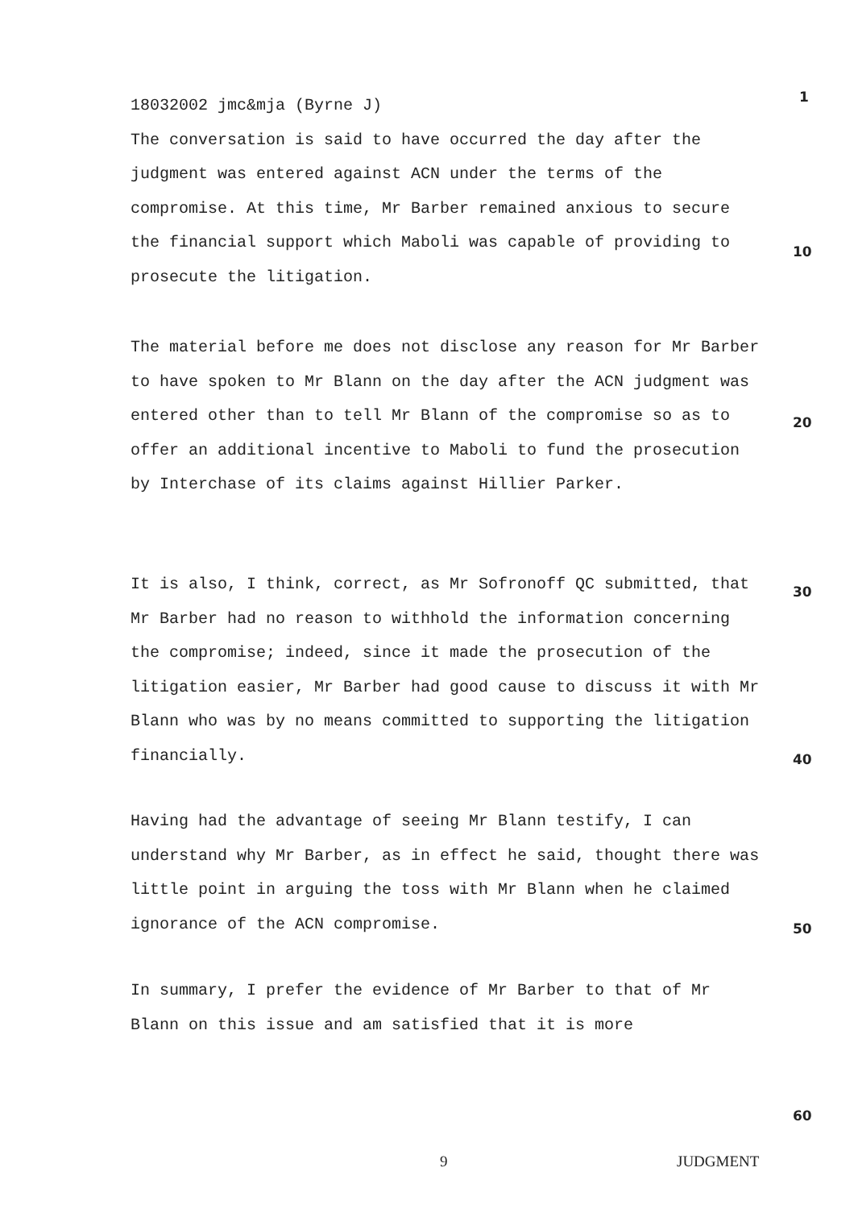18032002 jmc&mja (Byrne J)
The conversation is said to have occurred the day after the judgment was entered against ACN under the terms of the compromise. At this time, Mr Barber remained anxious to secure the financial support which Maboli was capable of providing to prosecute the litigation.
The material before me does not disclose any reason for Mr Barber to have spoken to Mr Blann on the day after the ACN judgment was entered other than to tell Mr Blann of the compromise so as to offer an additional incentive to Maboli to fund the prosecution by Interchase of its claims against Hillier Parker.
It is also, I think, correct, as Mr Sofronoff QC submitted, that Mr Barber had no reason to withhold the information concerning the compromise; indeed, since it made the prosecution of the litigation easier, Mr Barber had good cause to discuss it with Mr Blann who was by no means committed to supporting the litigation financially.
Having had the advantage of seeing Mr Blann testify, I can understand why Mr Barber, as in effect he said, thought there was little point in arguing the toss with Mr Blann when he claimed ignorance of the ACN compromise.
In summary, I prefer the evidence of Mr Barber to that of Mr Blann on this issue and am satisfied that it is more
1
10
20
30
40
50
60
9 JUDGMENT